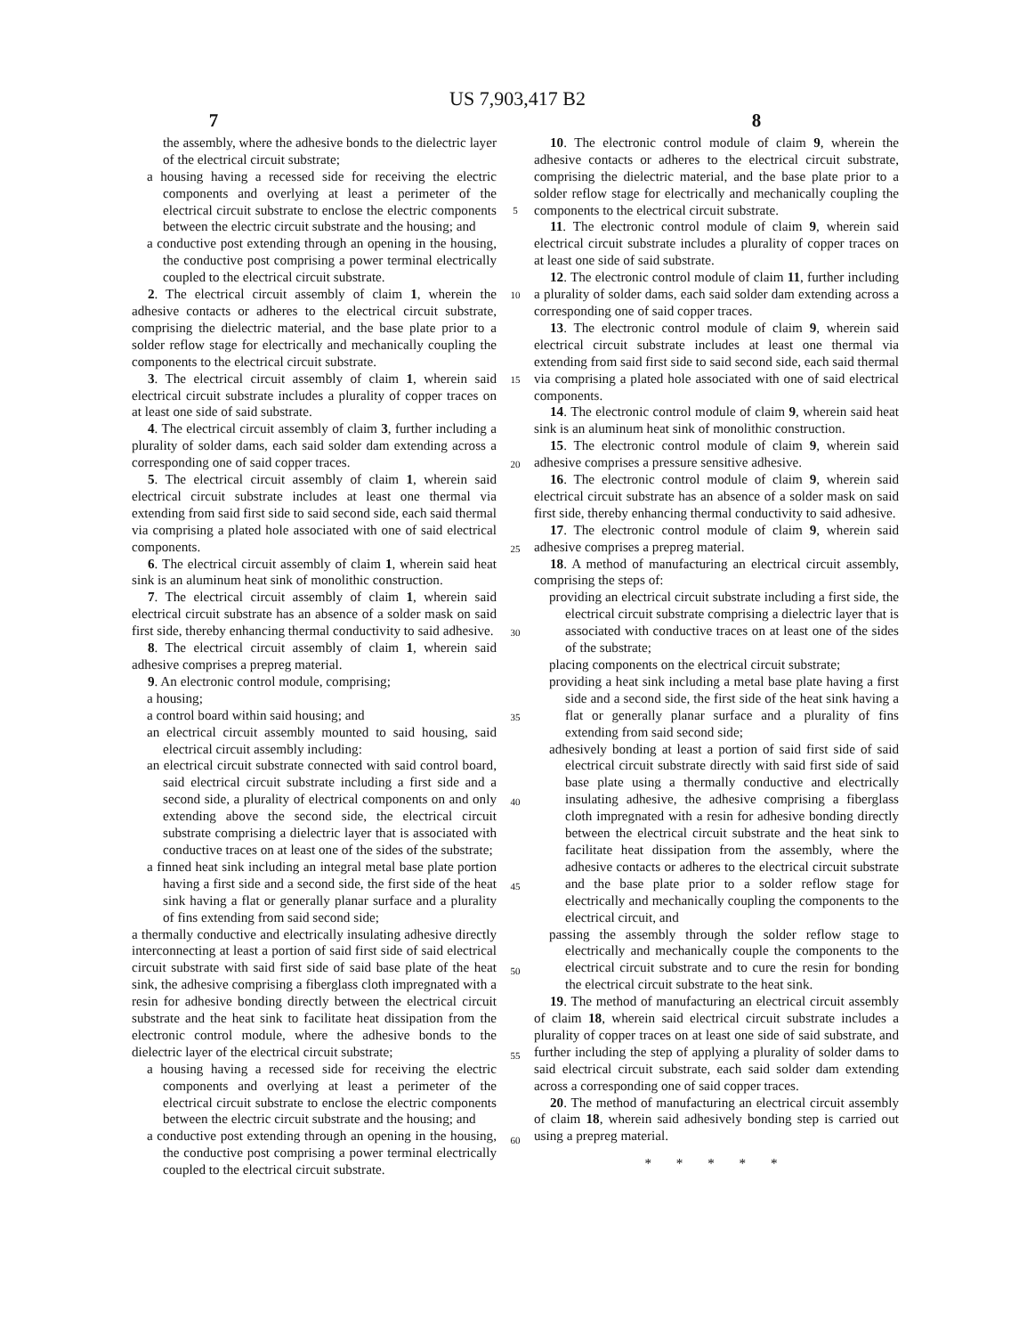US 7,903,417 B2
7 8
the assembly, where the adhesive bonds to the dielectric layer of the electrical circuit substrate;
a housing having a recessed side for receiving the electric components and overlying at least a perimeter of the electrical circuit substrate to enclose the electric components between the electric circuit substrate and the housing; and
a conductive post extending through an opening in the housing, the conductive post comprising a power terminal electrically coupled to the electrical circuit substrate.
2. The electrical circuit assembly of claim 1, wherein the adhesive contacts or adheres to the electrical circuit substrate, comprising the dielectric material, and the base plate prior to a solder reflow stage for electrically and mechanically coupling the components to the electrical circuit substrate.
3. The electrical circuit assembly of claim 1, wherein said electrical circuit substrate includes a plurality of copper traces on at least one side of said substrate.
4. The electrical circuit assembly of claim 3, further including a plurality of solder dams, each said solder dam extending across a corresponding one of said copper traces.
5. The electrical circuit assembly of claim 1, wherein said electrical circuit substrate includes at least one thermal via extending from said first side to said second side, each said thermal via comprising a plated hole associated with one of said electrical components.
6. The electrical circuit assembly of claim 1, wherein said heat sink is an aluminum heat sink of monolithic construction.
7. The electrical circuit assembly of claim 1, wherein said electrical circuit substrate has an absence of a solder mask on said first side, thereby enhancing thermal conductivity to said adhesive.
8. The electrical circuit assembly of claim 1, wherein said adhesive comprises a prepreg material.
9. An electronic control module, comprising;
a housing;
a control board within said housing; and
an electrical circuit assembly mounted to said housing, said electrical circuit assembly including:
an electrical circuit substrate connected with said control board, said electrical circuit substrate including a first side and a second side, a plurality of electrical components on and only extending above the second side, the electrical circuit substrate comprising a dielectric layer that is associated with conductive traces on at least one of the sides of the substrate;
a finned heat sink including an integral metal base plate portion having a first side and a second side, the first side of the heat sink having a flat or generally planar surface and a plurality of fins extending from said second side;
a thermally conductive and electrically insulating adhesive directly interconnecting at least a portion of said first side of said electrical circuit substrate with said first side of said base plate of the heat sink, the adhesive comprising a fiberglass cloth impregnated with a resin for adhesive bonding directly between the electrical circuit substrate and the heat sink to facilitate heat dissipation from the electronic control module, where the adhesive bonds to the dielectric layer of the electrical circuit substrate;
a housing having a recessed side for receiving the electric components and overlying at least a perimeter of the electrical circuit substrate to enclose the electric components between the electric circuit substrate and the housing; and
a conductive post extending through an opening in the housing, the conductive post comprising a power terminal electrically coupled to the electrical circuit substrate.
5
10
15
20
25
30
35
40
45
50
55
60
10. The electronic control module of claim 9, wherein the adhesive contacts or adheres to the electrical circuit substrate, comprising the dielectric material, and the base plate prior to a solder reflow stage for electrically and mechanically coupling the components to the electrical circuit substrate.
11. The electronic control module of claim 9, wherein said electrical circuit substrate includes a plurality of copper traces on at least one side of said substrate.
12. The electronic control module of claim 11, further including a plurality of solder dams, each said solder dam extending across a corresponding one of said copper traces.
13. The electronic control module of claim 9, wherein said electrical circuit substrate includes at least one thermal via extending from said first side to said second side, each said thermal via comprising a plated hole associated with one of said electrical components.
14. The electronic control module of claim 9, wherein said heat sink is an aluminum heat sink of monolithic construction.
15. The electronic control module of claim 9, wherein said adhesive comprises a pressure sensitive adhesive.
16. The electronic control module of claim 9, wherein said electrical circuit substrate has an absence of a solder mask on said first side, thereby enhancing thermal conductivity to said adhesive.
17. The electronic control module of claim 9, wherein said adhesive comprises a prepreg material.
18. A method of manufacturing an electrical circuit assembly, comprising the steps of:
providing an electrical circuit substrate including a first side, the electrical circuit substrate comprising a dielectric layer that is associated with conductive traces on at least one of the sides of the substrate;
placing components on the electrical circuit substrate;
providing a heat sink including a metal base plate having a first side and a second side, the first side of the heat sink having a flat or generally planar surface and a plurality of fins extending from said second side;
adhesively bonding at least a portion of said first side of said electrical circuit substrate directly with said first side of said base plate using a thermally conductive and electrically insulating adhesive, the adhesive comprising a fiberglass cloth impregnated with a resin for adhesive bonding directly between the electrical circuit substrate and the heat sink to facilitate heat dissipation from the assembly, where the adhesive contacts or adheres to the electrical circuit substrate and the base plate prior to a solder reflow stage for electrically and mechanically coupling the components to the electrical circuit, and
passing the assembly through the solder reflow stage to electrically and mechanically couple the components to the electrical circuit substrate and to cure the resin for bonding the electrical circuit substrate to the heat sink.
19. The method of manufacturing an electrical circuit assembly of claim 18, wherein said electrical circuit substrate includes a plurality of copper traces on at least one side of said substrate, and further including the step of applying a plurality of solder dams to said electrical circuit substrate, each said solder dam extending across a corresponding one of said copper traces.
20. The method of manufacturing an electrical circuit assembly of claim 18, wherein said adhesively bonding step is carried out using a prepreg material.
* * * * *